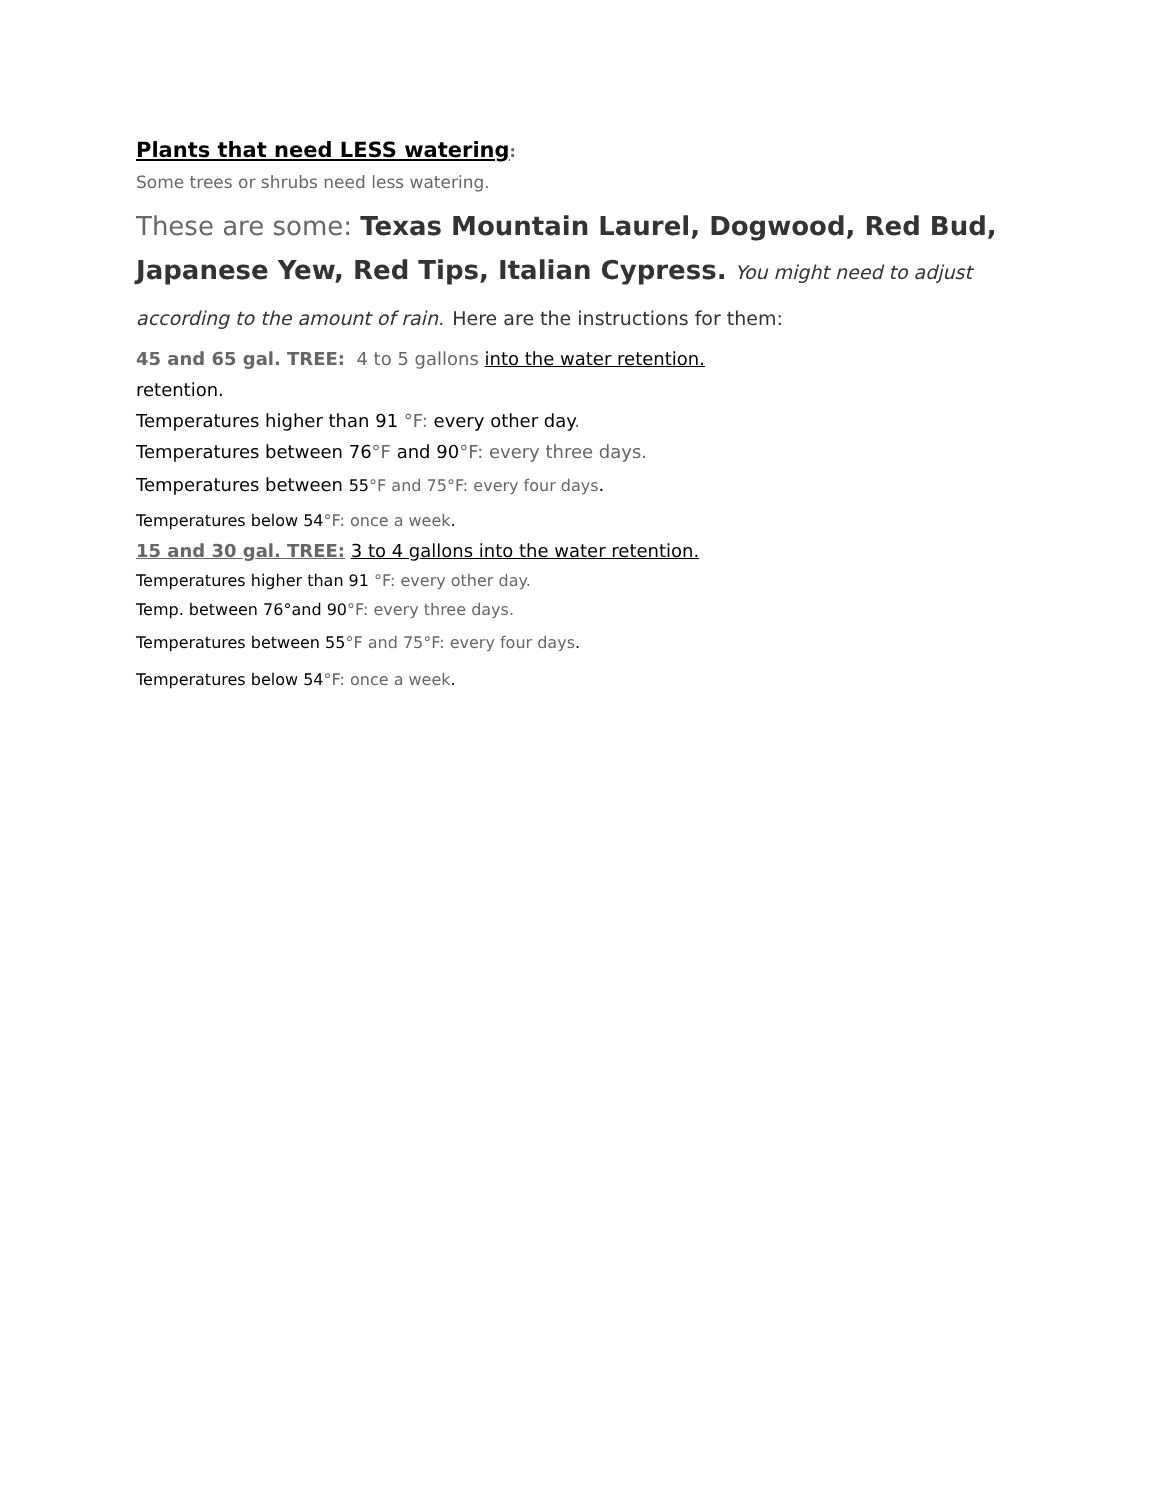Plants that need LESS watering:
Some trees or shrubs need less watering.
These are some: Texas Mountain Laurel, Dogwood, Red Bud, Japanese Yew, Red Tips, Italian Cypress. You might need to adjust according to the amount of rain. Here are the instructions for them:
45 and 65 gal. TREE: 4 to 5 gallons into the water retention.
retention.
Temperatures higher than 91 °F: every other day.
Temperatures between 76°F and 90°F: every three days.
Temperatures between 55°F and 75°F: every four days.
Temperatures below 54°F: once a week.
15 and 30 gal. TREE: 3 to 4 gallons into the water retention.
Temperatures higher than 91 °F: every other day.
Temp. between 76°and 90°F: every three days.
Temperatures between 55°F and 75°F: every four days.
Temperatures below 54°F: once a week.